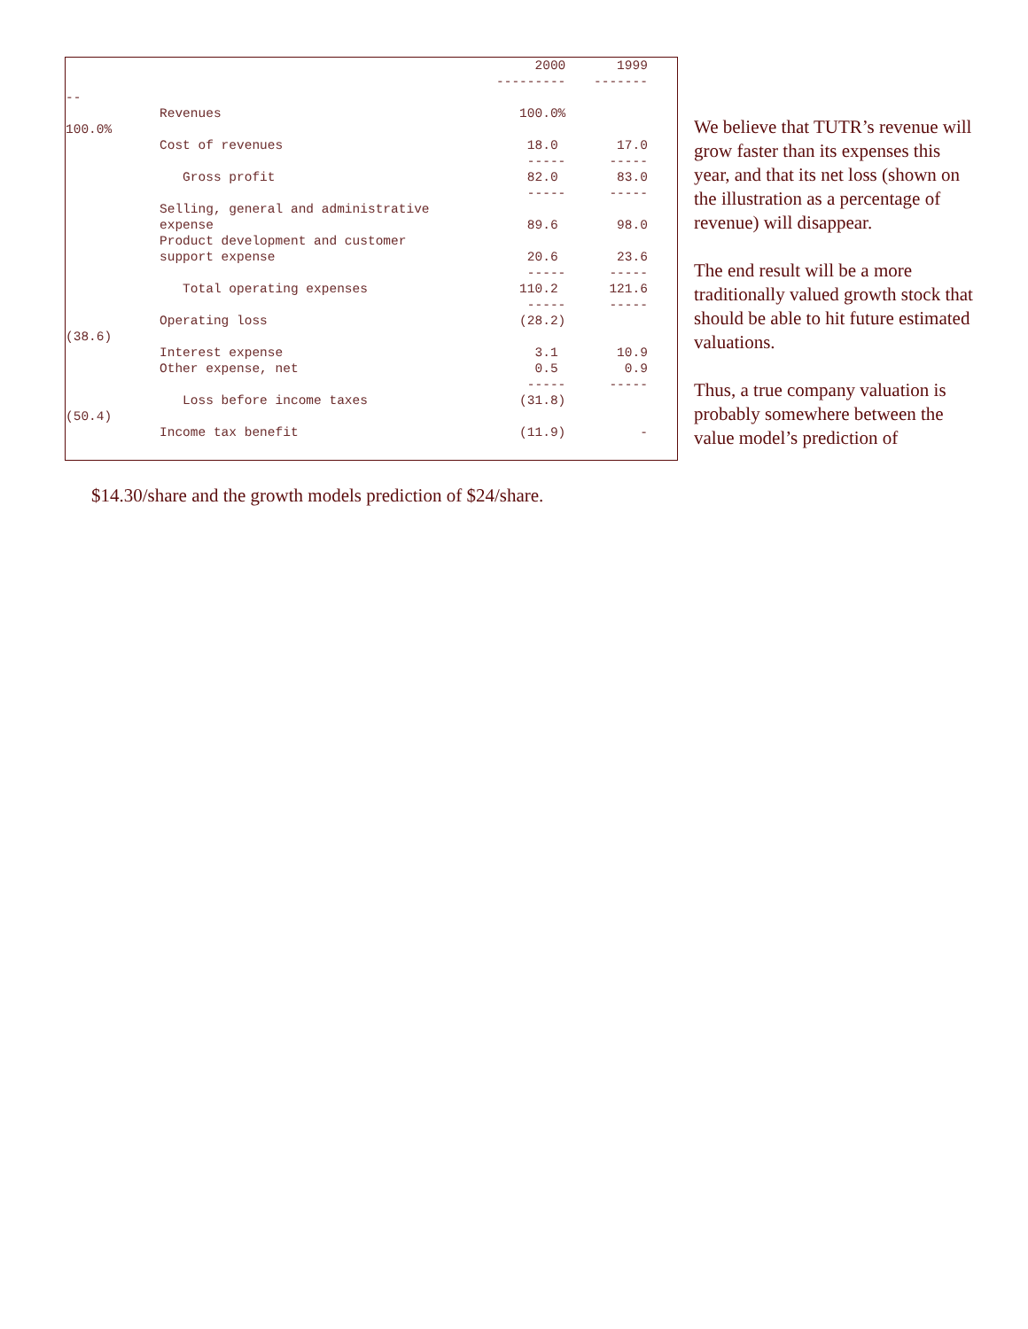| | | 2000 | 1999 |
| | | --------- | ------- |
| -- | | | |
| | Revenues | 100.0% | |
| 100.0% | | | |
| | Cost of revenues | 18.0 | 17.0 |
| | | ----- | ----- |
| | Gross profit | 82.0 | 83.0 |
| | | ----- | ----- |
| | Selling, general and administrative | | |
| | expense | 89.6 | 98.0 |
| | Product development and customer | | |
| | support expense | 20.6 | 23.6 |
| | | ----- | ----- |
| | Total operating expenses | 110.2 | 121.6 |
| | | ----- | ----- |
| | Operating loss | (28.2) | |
| (38.6) | | | |
| | Interest expense | 3.1 | 10.9 |
| | Other expense, net | 0.5 | 0.9 |
| | | ----- | ----- |
| | Loss before income taxes | (31.8) | |
| (50.4) | | | |
| | Income tax benefit | (11.9) | - |
We believe that TUTR’s revenue will grow faster than its expenses this year, and that its net loss (shown on the illustration as a percentage of revenue) will disappear.
The end result will be a more traditionally valued growth stock that should be able to hit future estimated valuations.
Thus, a true company valuation is probably somewhere between the value model’s prediction of
$14.30/share and the growth models prediction of $24/share.